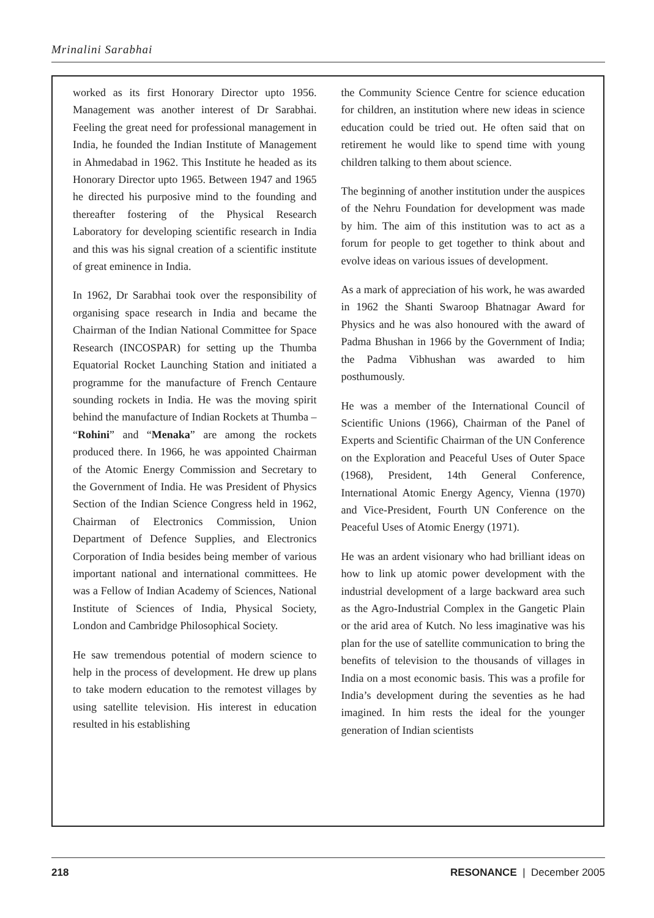Mrinalini Sarabhai
worked as its first Honorary Director upto 1956. Management was another interest of Dr Sarabhai. Feeling the great need for professional management in India, he founded the Indian Institute of Management in Ahmedabad in 1962. This Institute he headed as its Honorary Director upto 1965. Between 1947 and 1965 he directed his purposive mind to the founding and thereafter fostering of the Physical Research Laboratory for developing scientific research in India and this was his signal creation of a scientific institute of great eminence in India.
In 1962, Dr Sarabhai took over the responsibility of organising space research in India and became the Chairman of the Indian National Committee for Space Research (INCOSPAR) for setting up the Thumba Equatorial Rocket Launching Station and initiated a programme for the manufacture of French Centaure sounding rockets in India. He was the moving spirit behind the manufacture of Indian Rockets at Thumba – “Rohini” and “Menaka” are among the rockets produced there. In 1966, he was appointed Chairman of the Atomic Energy Commission and Secretary to the Government of India. He was President of Physics Section of the Indian Science Congress held in 1962, Chairman of Electronics Commission, Union Department of Defence Supplies, and Electronics Corporation of India besides being member of various important national and international committees. He was a Fellow of Indian Academy of Sciences, National Institute of Sciences of India, Physical Society, London and Cambridge Philosophical Society.
He saw tremendous potential of modern science to help in the process of development. He drew up plans to take modern education to the remotest villages by using satellite television. His interest in education resulted in his establishing
the Community Science Centre for science education for children, an institution where new ideas in science education could be tried out. He often said that on retirement he would like to spend time with young children talking to them about science.
The beginning of another institution under the auspices of the Nehru Foundation for development was made by him. The aim of this institution was to act as a forum for people to get together to think about and evolve ideas on various issues of development.
As a mark of appreciation of his work, he was awarded in 1962 the Shanti Swaroop Bhatnagar Award for Physics and he was also honoured with the award of Padma Bhushan in 1966 by the Government of India; the Padma Vibhushan was awarded to him posthumously.
He was a member of the International Council of Scientific Unions (1966), Chairman of the Panel of Experts and Scientific Chairman of the UN Conference on the Exploration and Peaceful Uses of Outer Space (1968), President, 14th General Conference, International Atomic Energy Agency, Vienna (1970) and Vice-President, Fourth UN Conference on the Peaceful Uses of Atomic Energy (1971).
He was an ardent visionary who had brilliant ideas on how to link up atomic power development with the industrial development of a large backward area such as the Agro-Industrial Complex in the Gangetic Plain or the arid area of Kutch. No less imaginative was his plan for the use of satellite communication to bring the benefits of television to the thousands of villages in India on a most economic basis. This was a profile for India’s development during the seventies as he had imagined. In him rests the ideal for the younger generation of Indian scientists
218 RESONANCE | December 2005